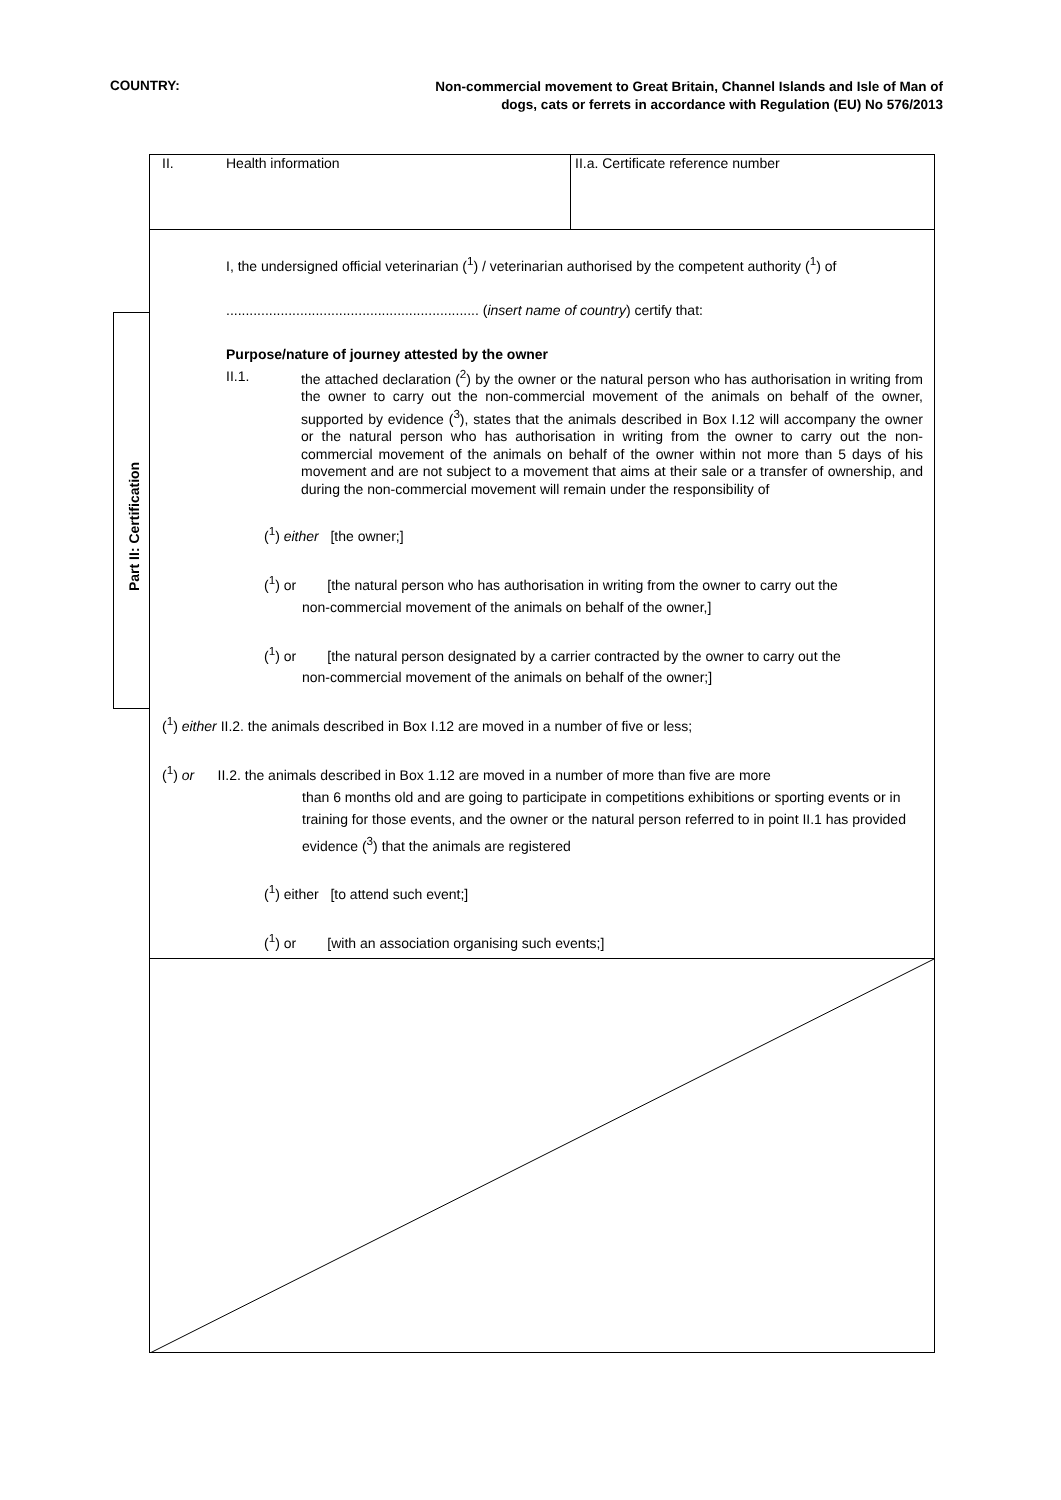COUNTRY:
Non-commercial movement to Great Britain, Channel Islands and Isle of Man of dogs, cats or ferrets in accordance with Regulation (EU) No 576/2013
Part II: Certification
II. Health information II.a. Certificate reference number
I, the undersigned official veterinarian (<sup>1</sup>) / veterinarian authorised by the competent authority (<sup>1</sup>) of
................................................................. (insert name of country) certify that:
Purpose/nature of journey attested by the owner
II.1.
the attached declaration (<sup>2</sup>) by the owner or the natural person who has authorisation in writing from the owner to carry out the non-commercial movement of the animals on behalf of the owner, supported by evidence (<sup>3</sup>), states that the animals described in Box I.12 will accompany the owner or the natural person who has authorisation in writing from the owner to carry out the non-commercial movement of the animals on behalf of the owner within not more than 5 days of his movement and are not subject to a movement that aims at their sale or a transfer of ownership, and during the non-commercial movement will remain under the responsibility of
(<sup>1</sup>) either [the owner;]
(<sup>1</sup>) or [the natural person who has authorisation in writing from the owner to carry out the
non-commercial movement of the animals on behalf of the owner,]
(<sup>1</sup>) or [the natural person designated by a carrier contracted by the owner to carry out the
non-commercial movement of the animals on behalf of the owner;]
(<sup>1</sup>) either II.2. the animals described in Box I.12 are moved in a number of five or less;
(<sup>1</sup>) or II.2. the animals described in Box 1.12 are moved in a number of more than five are more
than 6 months old and are going to participate in competitions exhibitions or sporting events or in training for those events, and the owner or the natural person referred to in point II.1 has provided evidence (<sup>3</sup>) that the animals are registered
(<sup>1</sup>) either [to attend such event;]
(<sup>1</sup>) or [with an association organising such events;]